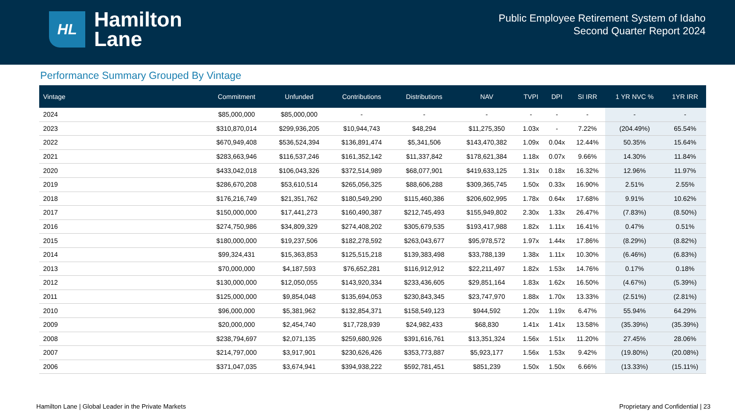HL
Hamilton
Lane
Public Employee Retirement System of Idaho
Second Quarter Report 2024
Performance Summary Grouped By Vintage
| Vintage | Commitment | Unfunded | Contributions | Distributions | NAV | TVPI | DPI | SI IRR | 1 YR NVC % | 1YR IRR |
| --- | --- | --- | --- | --- | --- | --- | --- | --- | --- | --- |
| 2024 | $85,000,000 | $85,000,000 | - | - | - | - | - | - | - | - |
| 2023 | $310,870,014 | $299,936,205 | $10,944,743 | $48,294 | $11,275,350 | 1.03x | - | 7.22% | (204.49%) | 65.54% |
| 2022 | $670,949,408 | $536,524,394 | $136,891,474 | $5,341,506 | $143,470,382 | 1.09x | 0.04x | 12.44% | 50.35% | 15.64% |
| 2021 | $283,663,946 | $116,537,246 | $161,352,142 | $11,337,842 | $178,621,384 | 1.18x | 0.07x | 9.66% | 14.30% | 11.84% |
| 2020 | $433,042,018 | $106,043,326 | $372,514,989 | $68,077,901 | $419,633,125 | 1.31x | 0.18x | 16.32% | 12.96% | 11.97% |
| 2019 | $286,670,208 | $53,610,514 | $265,056,325 | $88,606,288 | $309,365,745 | 1.50x | 0.33x | 16.90% | 2.51% | 2.55% |
| 2018 | $176,216,749 | $21,351,762 | $180,549,290 | $115,460,386 | $206,602,995 | 1.78x | 0.64x | 17.68% | 9.91% | 10.62% |
| 2017 | $150,000,000 | $17,441,273 | $160,490,387 | $212,745,493 | $155,949,802 | 2.30x | 1.33x | 26.47% | (7.83%) | (8.50%) |
| 2016 | $274,750,986 | $34,809,329 | $274,408,202 | $305,679,535 | $193,417,988 | 1.82x | 1.11x | 16.41% | 0.47% | 0.51% |
| 2015 | $180,000,000 | $19,237,506 | $182,278,592 | $263,043,677 | $95,978,572 | 1.97x | 1.44x | 17.86% | (8.29%) | (8.82%) |
| 2014 | $99,324,431 | $15,363,853 | $125,515,218 | $139,383,498 | $33,788,139 | 1.38x | 1.11x | 10.30% | (6.46%) | (6.83%) |
| 2013 | $70,000,000 | $4,187,593 | $76,652,281 | $116,912,912 | $22,211,497 | 1.82x | 1.53x | 14.76% | 0.17% | 0.18% |
| 2012 | $130,000,000 | $12,050,055 | $143,920,334 | $233,436,605 | $29,851,164 | 1.83x | 1.62x | 16.50% | (4.67%) | (5.39%) |
| 2011 | $125,000,000 | $9,854,048 | $135,694,053 | $230,843,345 | $23,747,970 | 1.88x | 1.70x | 13.33% | (2.51%) | (2.81%) |
| 2010 | $96,000,000 | $5,381,962 | $132,854,371 | $158,549,123 | $944,592 | 1.20x | 1.19x | 6.47% | 55.94% | 64.29% |
| 2009 | $20,000,000 | $2,454,740 | $17,728,939 | $24,982,433 | $68,830 | 1.41x | 1.41x | 13.58% | (35.39%) | (35.39%) |
| 2008 | $238,794,697 | $2,071,135 | $259,680,926 | $391,616,761 | $13,351,324 | 1.56x | 1.51x | 11.20% | 27.45% | 28.06% |
| 2007 | $214,797,000 | $3,917,901 | $230,626,426 | $353,773,887 | $5,923,177 | 1.56x | 1.53x | 9.42% | (19.80%) | (20.08%) |
| 2006 | $371,047,035 | $3,674,941 | $394,938,222 | $592,781,451 | $851,239 | 1.50x | 1.50x | 6.66% | (13.33%) | (15.11%) |
Hamilton Lane | Global Leader in the Private Markets Proprietary and Confidential | 23